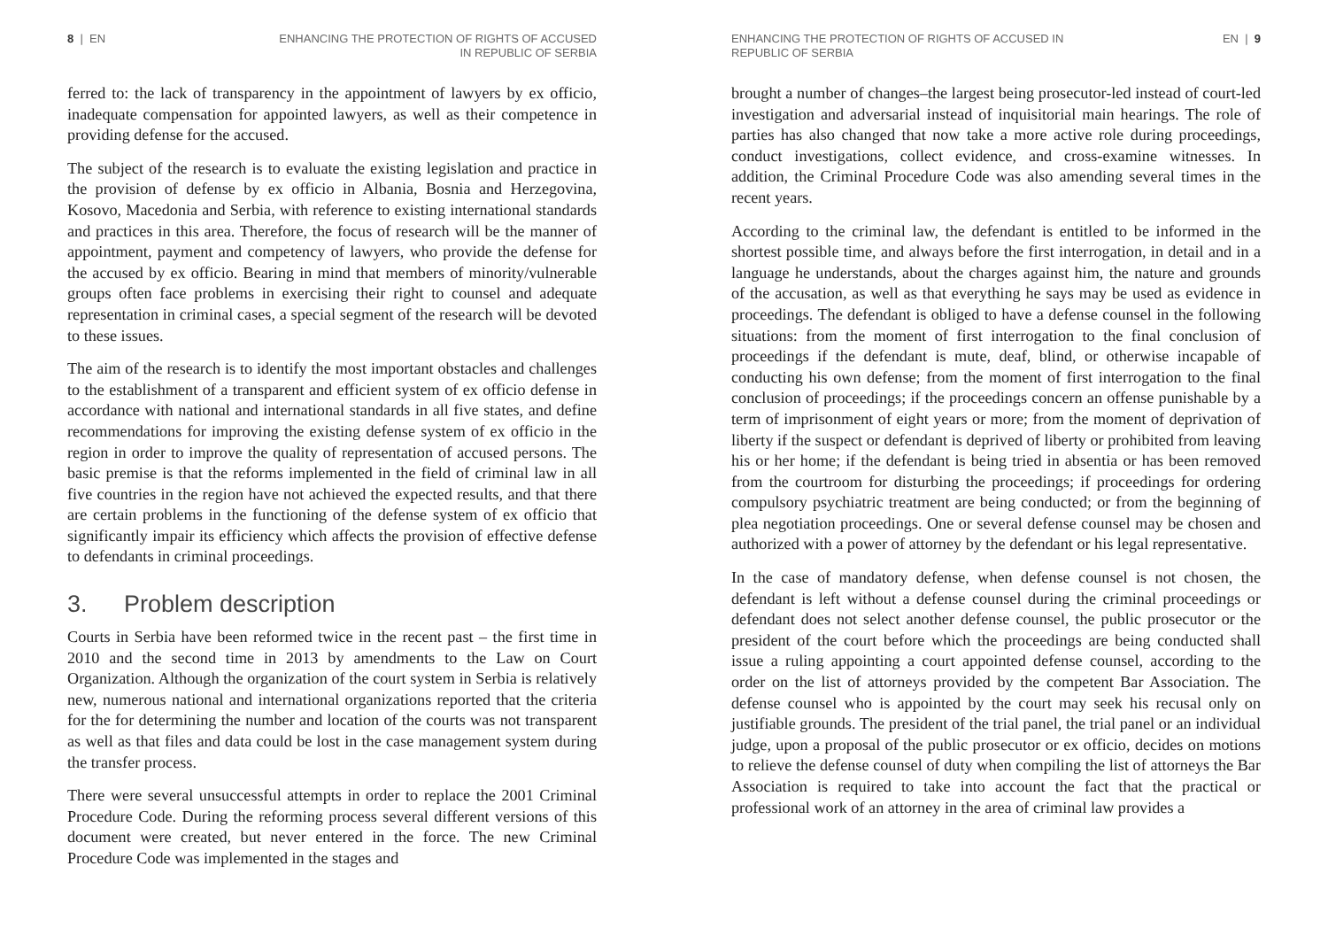8 | EN ENHANCING THE PROTECTION OF RIGHTS OF ACCUSED
IN REPUBLIC OF SERBIA
ferred to: the lack of transparency in the appointment of lawyers by ex officio, inadequate compensation for appointed lawyers, as well as their competence in providing defense for the accused.
The subject of the research is to evaluate the existing legislation and practice in the provision of defense by ex officio in Albania, Bosnia and Herzegovina, Kosovo, Macedonia and Serbia, with reference to existing international standards and practices in this area. Therefore, the focus of research will be the manner of appointment, payment and competency of lawyers, who provide the defense for the accused by ex officio. Bearing in mind that members of minority/vulnerable groups often face problems in exercising their right to counsel and adequate representation in criminal cases, a special segment of the research will be devoted to these issues.
The aim of the research is to identify the most important obstacles and challenges to the establishment of a transparent and efficient system of ex officio defense in accordance with national and international standards in all five states, and define recommendations for improving the existing defense system of ex officio in the region in order to improve the quality of representation of accused persons. The basic premise is that the reforms implemented in the field of criminal law in all five countries in the region have not achieved the expected results, and that there are certain problems in the functioning of the defense system of ex officio that significantly impair its efficiency which affects the provision of effective defense to defendants in criminal proceedings.
3. Problem description
Courts in Serbia have been reformed twice in the recent past – the first time in 2010 and the second time in 2013 by amendments to the Law on Court Organization. Although the organization of the court system in Serbia is relatively new, numerous national and international organizations reported that the criteria for the for determining the number and location of the courts was not transparent as well as that files and data could be lost in the case management system during the transfer process.
There were several unsuccessful attempts in order to replace the 2001 Criminal Procedure Code. During the reforming process several different versions of this document were created, but never entered in the force. The new Criminal Procedure Code was implemented in the stages and
ENHANCING THE PROTECTION OF RIGHTS OF ACCUSED IN
REPUBLIC OF SERBIA
EN | 9
brought a number of changes–the largest being prosecutor-led instead of court-led investigation and adversarial instead of inquisitorial main hearings. The role of parties has also changed that now take a more active role during proceedings, conduct investigations, collect evidence, and cross-examine witnesses. In addition, the Criminal Procedure Code was also amending several times in the recent years.
According to the criminal law, the defendant is entitled to be informed in the shortest possible time, and always before the first interrogation, in detail and in a language he understands, about the charges against him, the nature and grounds of the accusation, as well as that everything he says may be used as evidence in proceedings. The defendant is obliged to have a defense counsel in the following situations: from the moment of first interrogation to the final conclusion of proceedings if the defendant is mute, deaf, blind, or otherwise incapable of conducting his own defense; from the moment of first interrogation to the final conclusion of proceedings; if the proceedings concern an offense punishable by a term of imprisonment of eight years or more; from the moment of deprivation of liberty if the suspect or defendant is deprived of liberty or prohibited from leaving his or her home; if the defendant is being tried in absentia or has been removed from the courtroom for disturbing the proceedings; if proceedings for ordering compulsory psychiatric treatment are being conducted; or from the beginning of plea negotiation proceedings. One or several defense counsel may be chosen and authorized with a power of attorney by the defendant or his legal representative.
In the case of mandatory defense, when defense counsel is not chosen, the defendant is left without a defense counsel during the criminal proceedings or defendant does not select another defense counsel, the public prosecutor or the president of the court before which the proceedings are being conducted shall issue a ruling appointing a court appointed defense counsel, according to the order on the list of attorneys provided by the competent Bar Association. The defense counsel who is appointed by the court may seek his recusal only on justifiable grounds. The president of the trial panel, the trial panel or an individual judge, upon a proposal of the public prosecutor or ex officio, decides on motions to relieve the defense counsel of duty when compiling the list of attorneys the Bar Association is required to take into account the fact that the practical or professional work of an attorney in the area of criminal law provides a